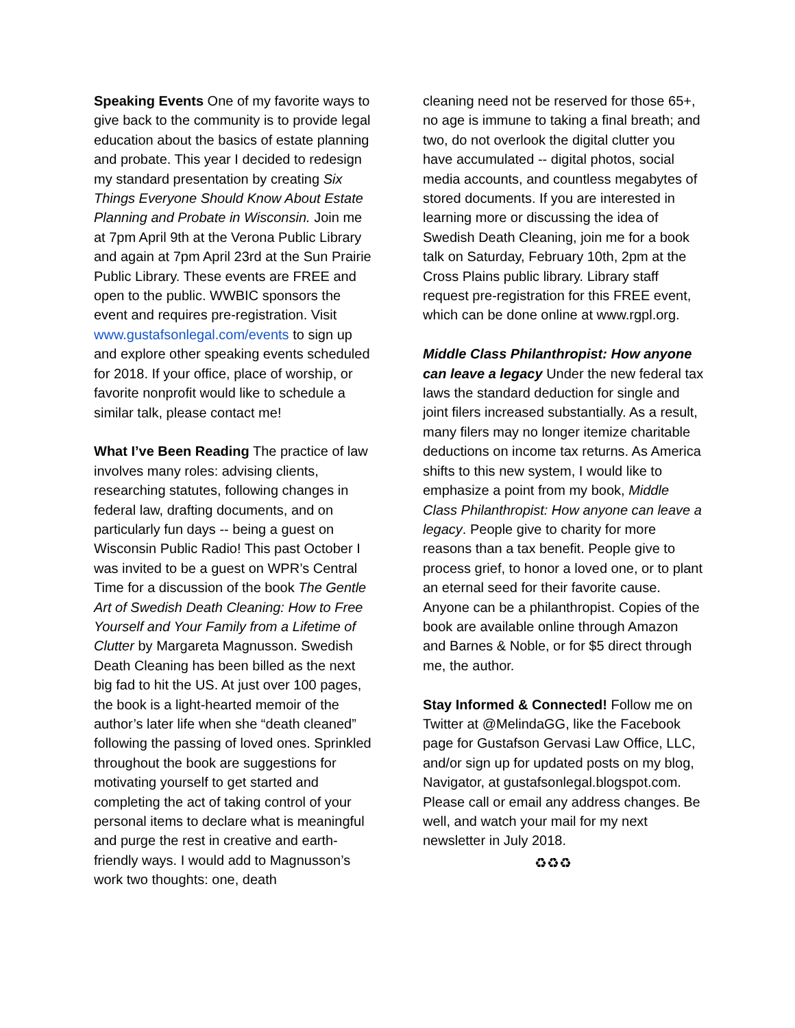Speaking Events One of my favorite ways to give back to the community is to provide legal education about the basics of estate planning and probate. This year I decided to redesign my standard presentation by creating Six Things Everyone Should Know About Estate Planning and Probate in Wisconsin. Join me at 7pm April 9th at the Verona Public Library and again at 7pm April 23rd at the Sun Prairie Public Library. These events are FREE and open to the public. WWBIC sponsors the event and requires pre-registration. Visit www.gustafsonlegal.com/events to sign up and explore other speaking events scheduled for 2018. If your office, place of worship, or favorite nonprofit would like to schedule a similar talk, please contact me!
What I’ve Been Reading The practice of law involves many roles: advising clients, researching statutes, following changes in federal law, drafting documents, and on particularly fun days -- being a guest on Wisconsin Public Radio! This past October I was invited to be a guest on WPR’s Central Time for a discussion of the book The Gentle Art of Swedish Death Cleaning: How to Free Yourself and Your Family from a Lifetime of Clutter by Margareta Magnusson. Swedish Death Cleaning has been billed as the next big fad to hit the US. At just over 100 pages, the book is a light-hearted memoir of the author’s later life when she “death cleaned” following the passing of loved ones. Sprinkled throughout the book are suggestions for motivating yourself to get started and completing the act of taking control of your personal items to declare what is meaningful and purge the rest in creative and earth-friendly ways. I would add to Magnusson’s work two thoughts: one, death
cleaning need not be reserved for those 65+, no age is immune to taking a final breath; and two, do not overlook the digital clutter you have accumulated -- digital photos, social media accounts, and countless megabytes of stored documents. If you are interested in learning more or discussing the idea of Swedish Death Cleaning, join me for a book talk on Saturday, February 10th, 2pm at the Cross Plains public library. Library staff request pre-registration for this FREE event, which can be done online at www.rgpl.org.
Middle Class Philanthropist: How anyone can leave a legacy Under the new federal tax laws the standard deduction for single and joint filers increased substantially. As a result, many filers may no longer itemize charitable deductions on income tax returns. As America shifts to this new system, I would like to emphasize a point from my book, Middle Class Philanthropist: How anyone can leave a legacy. People give to charity for more reasons than a tax benefit. People give to process grief, to honor a loved one, or to plant an eternal seed for their favorite cause. Anyone can be a philanthropist. Copies of the book are available online through Amazon and Barnes & Noble, or for $5 direct through me, the author.
Stay Informed & Connected! Follow me on Twitter at @MelindaGG, like the Facebook page for Gustafson Gervasi Law Office, LLC, and/or sign up for updated posts on my blog, Navigator, at gustafsonlegal.blogspot.com. Please call or email any address changes. Be well, and watch your mail for my next newsletter in July 2018.
♻♻♻